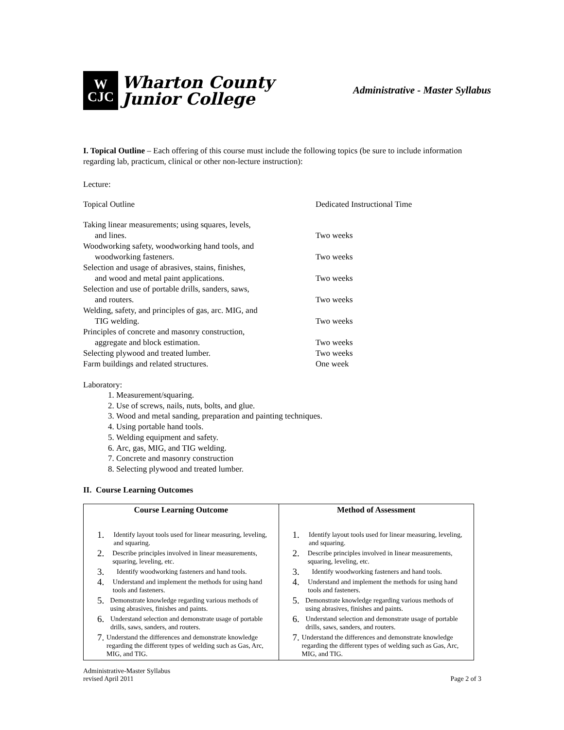W
CJC
Wharton County
Junior College
Administrative - Master Syllabus
I. Topical Outline – Each offering of this course must include the following topics (be sure to include information regarding lab, practicum, clinical or other non-lecture instruction):
Lecture:
Topical Outline Dedicated Instructional Time
Taking linear measurements; using squares, levels,
and lines.
Two weeks
Woodworking safety, woodworking hand tools, and
woodworking fasteners.
Two weeks
Selection and usage of abrasives, stains, finishes,
and wood and metal paint applications.
Two weeks
Selection and use of portable drills, sanders, saws,
and routers.
Two weeks
Welding, safety, and principles of gas, arc. MIG, and
TIG welding.
Two weeks
Principles of concrete and masonry construction,
aggregate and block estimation.
Two weeks
Selecting plywood and treated lumber. Two weeks
Farm buildings and related structures. One week
Laboratory:
1. Measurement/squaring.
2. Use of screws, nails, nuts, bolts, and glue.
3. Wood and metal sanding, preparation and painting techniques.
4. Using portable hand tools.
5. Welding equipment and safety.
6. Arc, gas, MIG, and TIG welding.
7. Concrete and masonry construction
8. Selecting plywood and treated lumber.
II. Course Learning Outcomes
| Course Learning Outcome | Method of Assessment |
| --- | --- |
| 1. Identify layout tools used for linear measuring, leveling, and squaring. 2. Describe principles involved in linear measurements, squaring, leveling, etc. 3. Identify woodworking fasteners and hand tools. 4. Understand and implement the methods for using hand tools and fasteners. 5. Demonstrate knowledge regarding various methods of using abrasives, finishes and paints. 6. Understand selection and demonstrate usage of portable drills, saws, sanders, and routers. 7. Understand the differences and demonstrate knowledge regarding the different types of welding such as Gas, Arc, MIG, and TIG. | 1. Identify layout tools used for linear measuring, leveling, and squaring. 2. Describe principles involved in linear measurements, squaring, leveling, etc. 3. Identify woodworking fasteners and hand tools. 4. Understand and implement the methods for using hand tools and fasteners. 5. Demonstrate knowledge regarding various methods of using abrasives, finishes and paints. 6. Understand selection and demonstrate usage of portable drills, saws, sanders, and routers. 7. Understand the differences and demonstrate knowledge regarding the different types of welding such as Gas, Arc, MIG, and TIG. |
Administrative-Master Syllabus
revised April 2011
Page 2 of 3